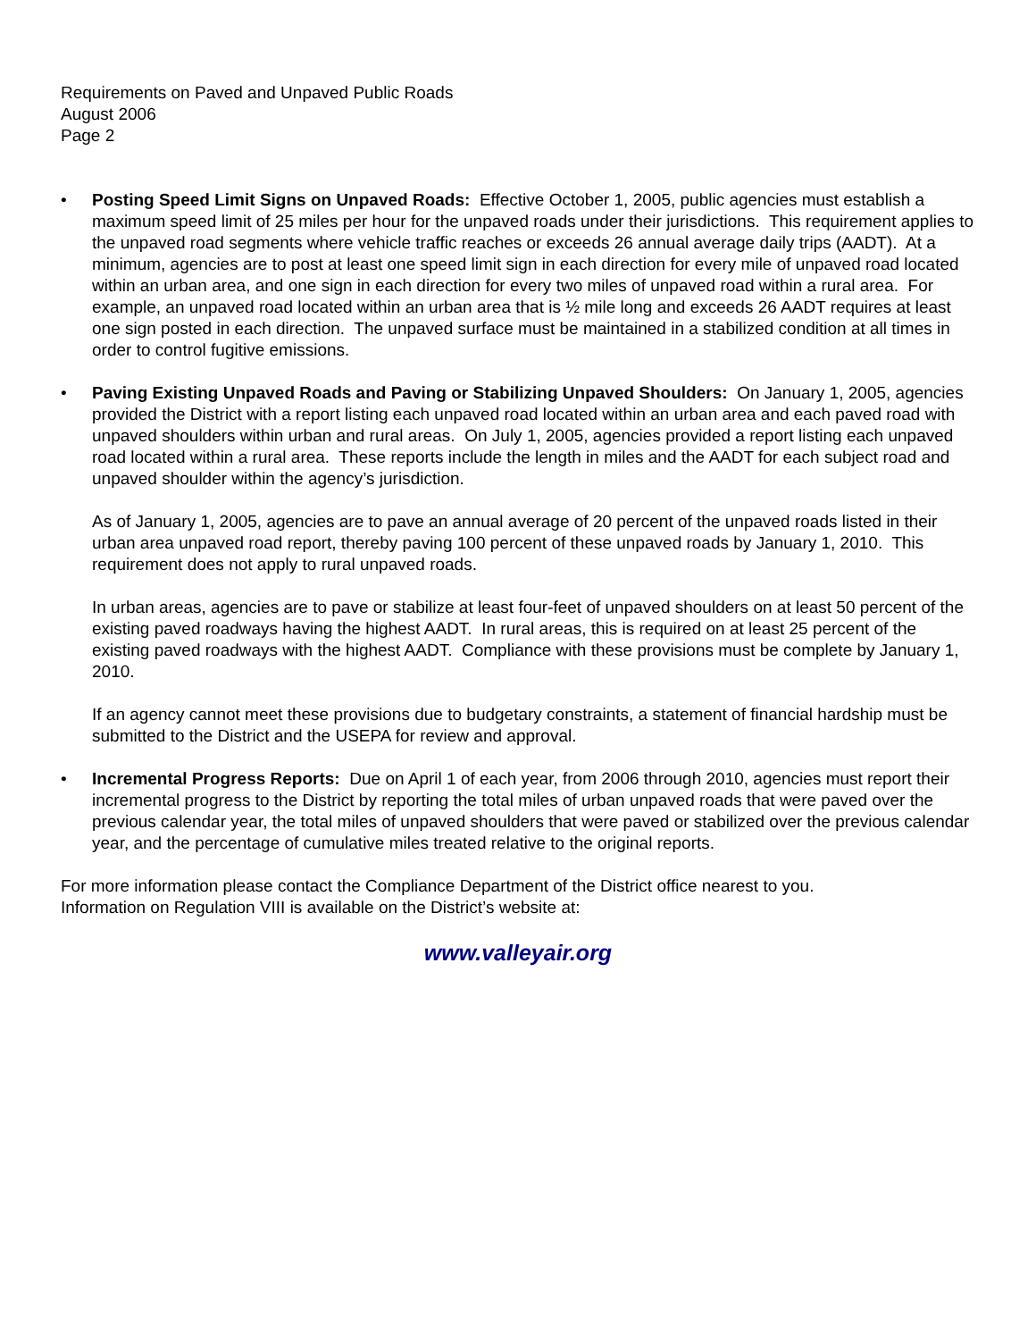Requirements on Paved and Unpaved Public Roads
August 2006
Page 2
• Posting Speed Limit Signs on Unpaved Roads: Effective October 1, 2005, public agencies must establish a maximum speed limit of 25 miles per hour for the unpaved roads under their jurisdictions. This requirement applies to the unpaved road segments where vehicle traffic reaches or exceeds 26 annual average daily trips (AADT). At a minimum, agencies are to post at least one speed limit sign in each direction for every mile of unpaved road located within an urban area, and one sign in each direction for every two miles of unpaved road within a rural area. For example, an unpaved road located within an urban area that is ½ mile long and exceeds 26 AADT requires at least one sign posted in each direction. The unpaved surface must be maintained in a stabilized condition at all times in order to control fugitive emissions.
• Paving Existing Unpaved Roads and Paving or Stabilizing Unpaved Shoulders: On January 1, 2005, agencies provided the District with a report listing each unpaved road located within an urban area and each paved road with unpaved shoulders within urban and rural areas. On July 1, 2005, agencies provided a report listing each unpaved road located within a rural area. These reports include the length in miles and the AADT for each subject road and unpaved shoulder within the agency’s jurisdiction.
As of January 1, 2005, agencies are to pave an annual average of 20 percent of the unpaved roads listed in their urban area unpaved road report, thereby paving 100 percent of these unpaved roads by January 1, 2010. This requirement does not apply to rural unpaved roads.
In urban areas, agencies are to pave or stabilize at least four-feet of unpaved shoulders on at least 50 percent of the existing paved roadways having the highest AADT. In rural areas, this is required on at least 25 percent of the existing paved roadways with the highest AADT. Compliance with these provisions must be complete by January 1, 2010.
If an agency cannot meet these provisions due to budgetary constraints, a statement of financial hardship must be submitted to the District and the USEPA for review and approval.
• Incremental Progress Reports: Due on April 1 of each year, from 2006 through 2010, agencies must report their incremental progress to the District by reporting the total miles of urban unpaved roads that were paved over the previous calendar year, the total miles of unpaved shoulders that were paved or stabilized over the previous calendar year, and the percentage of cumulative miles treated relative to the original reports.
For more information please contact the Compliance Department of the District office nearest to you.
Information on Regulation VIII is available on the District’s website at:
www.valleyair.org